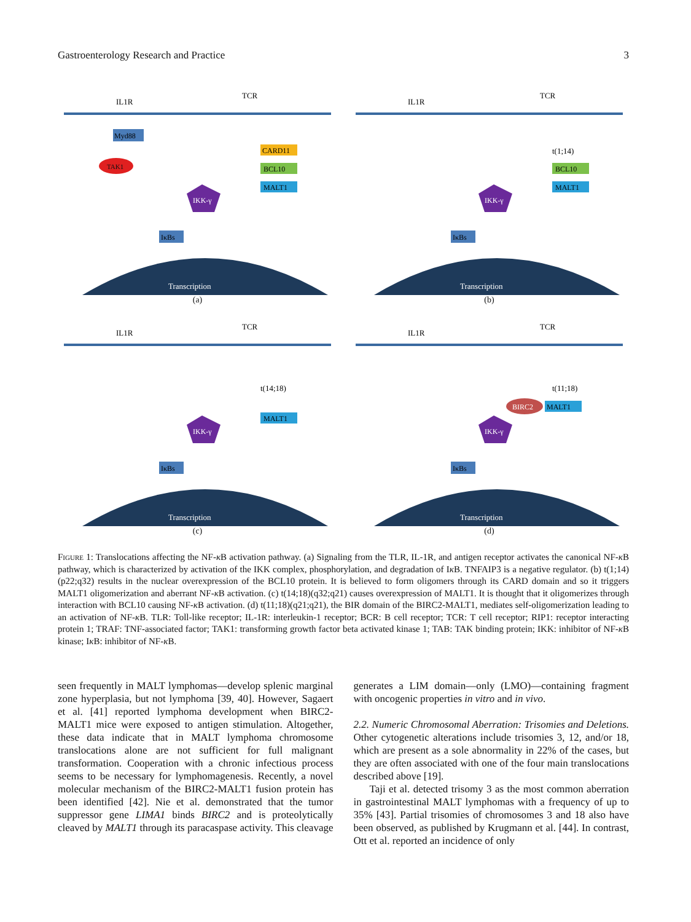Gastroenterology Research and Practice 3
IL1R
TCR
Myd88
TAK1
CARD11
BCL10
MALT1
IKK-γ
IκBs
Transcription
(a)
IL1R
TCR
t(1;14)
BCL10
MALT1
IKK-γ
IκBs
Transcription
(b)
IL1R
TCR
t(14;18)
MALT1
IKK-γ
IκBs
Transcription
(c)
IL1R
TCR
t(11;18)
BIRC2
MALT1
IKK-γ
IκBs
Transcription
(d)
Figure 1: Translocations affecting the NF-κ B activation pathway. (a) Signaling from the TLR, IL-1R, and antigen receptor activates the canonical NF-κ B pathway, which is characterized by activation of the IKK complex, phosphorylation, and degradation of Iκ B. TNFAIP3 is a negative regulator. (b) t(1;14)(p22;q32) results in the nuclear overexpression of the BCL10 protein. It is believed to form oligomers through its CARD domain and so it triggers MALT1 oligomerization and aberrant NF-κ B activation. (c) t(14;18)(q32;q21) causes overexpression of MALT1. It is thought that it oligomerizes through interaction with BCL10 causing NF-κ B activation. (d) t(11;18)(q21;q21), the BIR domain of the BIRC2-MALT1, mediates self-oligomerization leading to an activation of NF-κ B. TLR: Toll-like receptor; IL-1R: interleukin-1 receptor; BCR: B cell receptor; TCR: T cell receptor; RIP1: receptor interacting protein 1; TRAF: TNF-associated factor; TAK1: transforming growth factor beta activated kinase 1; TAB: TAK binding protein; IKK: inhibitor of NF-κ B kinase; Iκ B: inhibitor of NF-κ B.
seen frequently in MALT lymphomas—develop splenic marginal zone hyperplasia, but not lymphoma [39, 40]. However, Sagaert et al. [41] reported lymphoma development when BIRC2-MALT1 mice were exposed to antigen stimulation. Altogether, these data indicate that in MALT lymphoma chromosome translocations alone are not sufficient for full malignant transformation. Cooperation with a chronic infectious process seems to be necessary for lymphomagenesis. Recently, a novel molecular mechanism of the BIRC2-MALT1 fusion protein has been identified [42]. Nie et al. demonstrated that the tumor suppressor gene LIMA1 binds BIRC2 and is proteolytically cleaved by MALT1 through its paracaspase activity. This cleavage generates a LIM domain—only (LMO)—containing fragment with oncogenic properties in vitro and in vivo.
2.2. Numeric Chromosomal Aberration: Trisomies and Deletions. Other cytogenetic alterations include trisomies 3, 12, and/or 18, which are present as a sole abnormality in 22% of the cases, but they are often associated with one of the four main translocations described above [19].
Taji et al. detected trisomy 3 as the most common aberration in gastrointestinal MALT lymphomas with a frequency of up to 35% [43]. Partial trisomies of chromosomes 3 and 18 also have been observed, as published by Krugmann et al. [44]. In contrast, Ott et al. reported an incidence of only